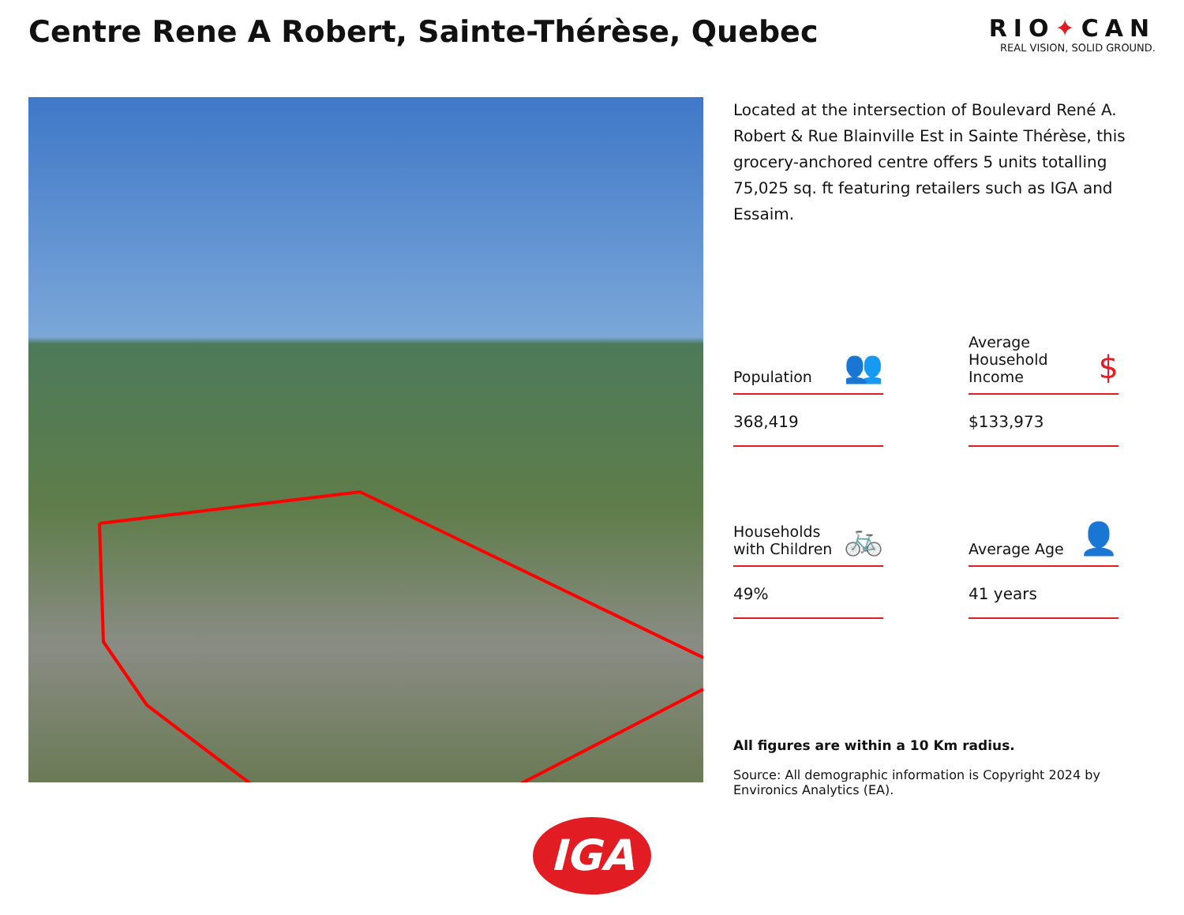Centre Rene A Robert, Sainte-Thérèse, Quebec
RIO✦CAN
REAL VISION, SOLID GROUND.
Located at the intersection of Boulevard René A. Robert & Rue Blainville Est in Sainte Thérèse, this grocery-anchored centre offers 5 units totalling 75,025 sq. ft featuring retailers such as IGA and Essaim.
Population 👥
368,419
Average Household Income $
$133,973
Households with Children 🚲
49%
Average Age 👤
41 years
All figures are within a 10 Km radius.
Source: All demographic information is Copyright 2024 by Environics Analytics (EA).
IGA